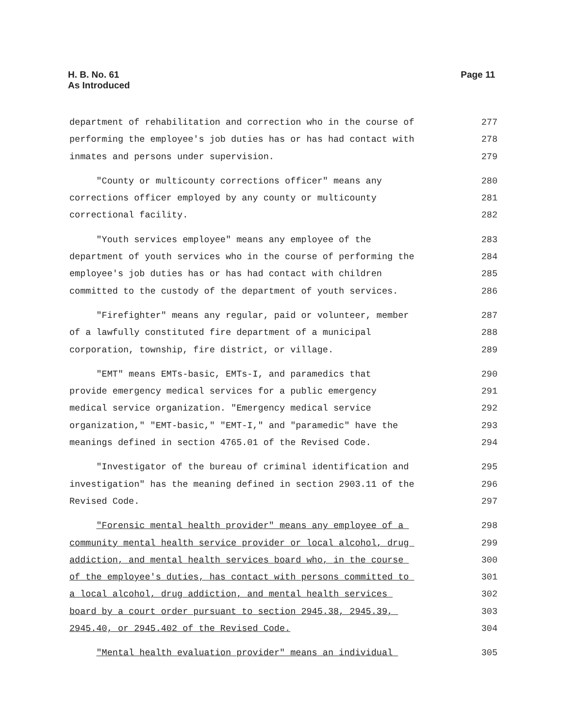H. B. No. 61
As Introduced
Page 11
department of rehabilitation and correction who in the course of
277
performing the employee's job duties has or has had contact with
278
inmates and persons under supervision.
279
"County or multicounty corrections officer" means any
280
corrections officer employed by any county or multicounty
281
correctional facility.
282
"Youth services employee" means any employee of the
283
department of youth services who in the course of performing the
284
employee's job duties has or has had contact with children
285
committed to the custody of the department of youth services.
286
"Firefighter" means any regular, paid or volunteer, member
287
of a lawfully constituted fire department of a municipal
288
corporation, township, fire district, or village.
289
"EMT" means EMTs-basic, EMTs-I, and paramedics that
290
provide emergency medical services for a public emergency
291
medical service organization. "Emergency medical service
292
organization," "EMT-basic," "EMT-I," and "paramedic" have the
293
meanings defined in section 4765.01 of the Revised Code.
294
"Investigator of the bureau of criminal identification and
295
investigation" has the meaning defined in section 2903.11 of the
296
Revised Code.
297
"Forensic mental health provider" means any employee of a
298
community mental health service provider or local alcohol, drug
299
addiction, and mental health services board who, in the course
300
of the employee's duties, has contact with persons committed to
301
a local alcohol, drug addiction, and mental health services
302
board by a court order pursuant to section 2945.38, 2945.39,
303
2945.40, or 2945.402 of the Revised Code.
304
"Mental health evaluation provider" means an individual
305